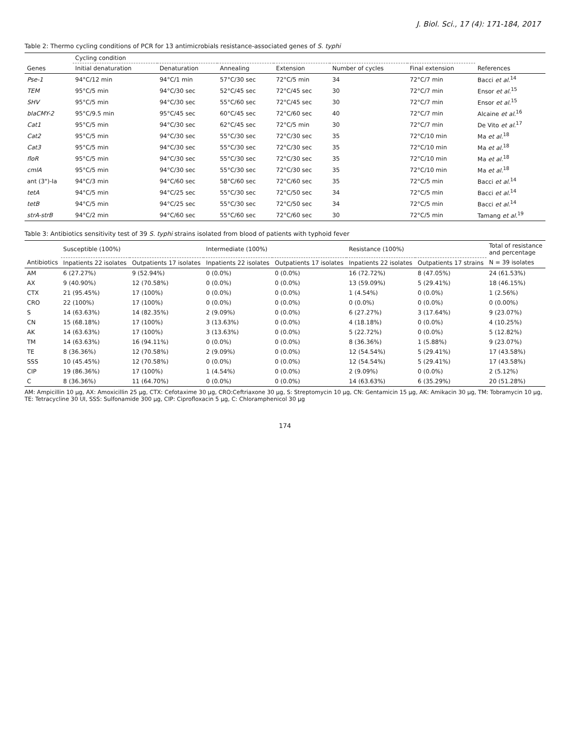J. Biol. Sci., 17 (4): 171-184, 2017
Table 2: Thermo cycling conditions of PCR for 13 antimicrobials resistance-associated genes of S. typhi
| | Cycling condition | | | | | | |
| --- | --- | --- | --- | --- | --- | --- | --- |
| Genes | Initial denaturation | Denaturation | Annealing | Extension | Number of cycles | Final extension | References |
| Pse-1 | 94°C/12 min | 94°C/1 min | 57°C/30 sec | 72°C/5 min | 34 | 72°C/7 min | Bacci et al.<sup>14</sup> |
| TEM | 95°C/5 min | 94°C/30 sec | 52°C/45 sec | 72°C/45 sec | 30 | 72°C/7 min | Ensor et al.<sup>15</sup> |
| SHV | 95°C/5 min | 94°C/30 sec | 55°C/60 sec | 72°C/45 sec | 30 | 72°C/7 min | Ensor et al.<sup>15</sup> |
| blaCMY-2 | 95°C/9.5 min | 95°C/45 sec | 60°C/45 sec | 72°C/60 sec | 40 | 72°C/7 min | Alcaine et al.<sup>16</sup> |
| Cat1 | 95°C/5 min | 94°C/30 sec | 62°C/45 sec | 72°C/5 min | 30 | 72°C/7 min | De Vito et al.<sup>17</sup> |
| Cat2 | 95°C/5 min | 94°C/30 sec | 55°C/30 sec | 72°C/30 sec | 35 | 72°C/10 min | Ma et al.<sup>18</sup> |
| Cat3 | 95°C/5 min | 94°C/30 sec | 55°C/30 sec | 72°C/30 sec | 35 | 72°C/10 min | Ma et al.<sup>18</sup> |
| floR | 95°C/5 min | 94°C/30 sec | 55°C/30 sec | 72°C/30 sec | 35 | 72°C/10 min | Ma et al.<sup>18</sup> |
| cmlA | 95°C/5 min | 94°C/30 sec | 55°C/30 sec | 72°C/30 sec | 35 | 72°C/10 min | Ma et al.<sup>18</sup> |
| ant (3")-Ia | 94°C/3 min | 94°C/60 sec | 58°C/60 sec | 72°C/60 sec | 35 | 72°C/5 min | Bacci et al.<sup>14</sup> |
| tetA | 94°C/5 min | 94°C/25 sec | 55°C/30 sec | 72°C/50 sec | 34 | 72°C/5 min | Bacci et al.<sup>14</sup> |
| tetB | 94°C/5 min | 94°C/25 sec | 55°C/30 sec | 72°C/50 sec | 34 | 72°C/5 min | Bacci et al.<sup>14</sup> |
| strA-strB | 94°C/2 min | 94°C/60 sec | 55°C/60 sec | 72°C/60 sec | 30 | 72°C/5 min | Tamang et al.<sup>19</sup> |
Table 3: Antibiotics sensitivity test of 39 S. typhi strains isolated from blood of patients with typhoid fever
| | Susceptible (100%) | | Intermediate (100%) | | Resistance (100%) | | Total of resistance and percentage |
| --- | --- | --- | --- | --- | --- | --- | --- |
| Antibiotics | Inpatients 22 isolates | Outpatients 17 isolates | Inpatients 22 isolates | Outpatients 17 isolates | Inpatients 22 isolates | Outpatients 17 strains | N = 39 isolates |
| AM | 6 (27.27%) | 9 (52.94%) | 0 (0.0%) | 0 (0.0%) | 16 (72.72%) | 8 (47.05%) | 24 (61.53%) |
| AX | 9 (40.90%) | 12 (70.58%) | 0 (0.0%) | 0 (0.0%) | 13 (59.09%) | 5 (29.41%) | 18 (46.15%) |
| CTX | 21 (95.45%) | 17 (100%) | 0 (0.0%) | 0 (0.0%) | 1 (4.54%) | 0 (0.0%) | 1 (2.56%) |
| CRO | 22 (100%) | 17 (100%) | 0 (0.0%) | 0 (0.0%) | 0 (0.0%) | 0 (0.0%) | 0 (0.00%) |
| S | 14 (63.63%) | 14 (82.35%) | 2 (9.09%) | 0 (0.0%) | 6 (27.27%) | 3 (17.64%) | 9 (23.07%) |
| CN | 15 (68.18%) | 17 (100%) | 3 (13.63%) | 0 (0.0%) | 4 (18.18%) | 0 (0.0%) | 4 (10.25%) |
| AK | 14 (63.63%) | 17 (100%) | 3 (13.63%) | 0 (0.0%) | 5 (22.72%) | 0 (0.0%) | 5 (12.82%) |
| TM | 14 (63.63%) | 16 (94.11%) | 0 (0.0%) | 0 (0.0%) | 8 (36.36%) | 1 (5.88%) | 9 (23.07%) |
| TE | 8 (36.36%) | 12 (70.58%) | 2 (9.09%) | 0 (0.0%) | 12 (54.54%) | 5 (29.41%) | 17 (43.58%) |
| SSS | 10 (45.45%) | 12 (70.58%) | 0 (0.0%) | 0 (0.0%) | 12 (54.54%) | 5 (29.41%) | 17 (43.58%) |
| CIP | 19 (86.36%) | 17 (100%) | 1 (4.54%) | 0 (0.0%) | 2 (9.09%) | 0 (0.0%) | 2 (5.12%) |
| C | 8 (36.36%) | 11 (64.70%) | 0 (0.0%) | 0 (0.0%) | 14 (63.63%) | 6 (35.29%) | 20 (51.28%) |
AM: Ampicillin 10 μg, AX: Amoxicillin 25 μg, CTX: Cefotaxime 30 μg, CRO:Ceftriaxone 30 μg, S: Streptomycin 10 μg, CN: Gentamicin 15 μg, AK: Amikacin 30 μg, TM: Tobramycin 10 μg, TE: Tetracycline 30 UI, SSS: Sulfonamide 300 μg, CIP: Ciprofloxacin 5 μg, C: Chloramphenicol 30 μg
174